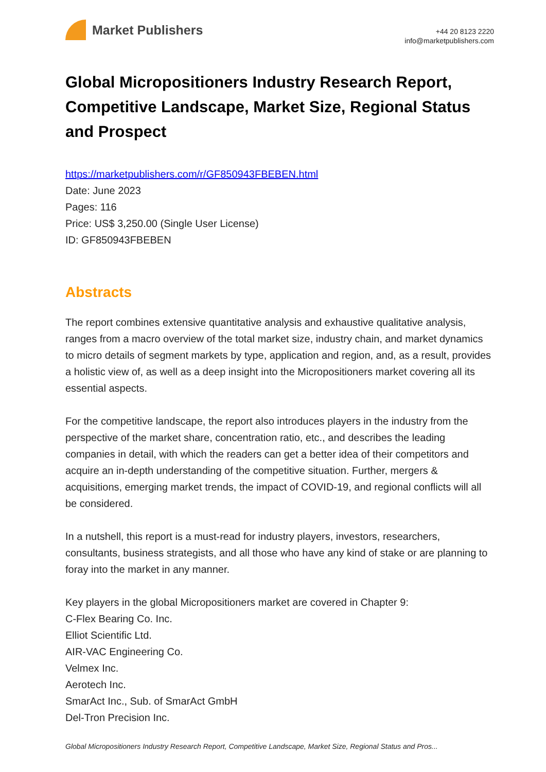Market Publishers
+44 20 8123 2220
info@marketpublishers.com
Global Micropositioners Industry Research Report, Competitive Landscape, Market Size, Regional Status and Prospect
https://marketpublishers.com/r/GF850943FBEBEN.html
Date: June 2023
Pages: 116
Price: US$ 3,250.00 (Single User License)
ID: GF850943FBEBEN
Abstracts
The report combines extensive quantitative analysis and exhaustive qualitative analysis, ranges from a macro overview of the total market size, industry chain, and market dynamics to micro details of segment markets by type, application and region, and, as a result, provides a holistic view of, as well as a deep insight into the Micropositioners market covering all its essential aspects.
For the competitive landscape, the report also introduces players in the industry from the perspective of the market share, concentration ratio, etc., and describes the leading companies in detail, with which the readers can get a better idea of their competitors and acquire an in-depth understanding of the competitive situation. Further, mergers & acquisitions, emerging market trends, the impact of COVID-19, and regional conflicts will all be considered.
In a nutshell, this report is a must-read for industry players, investors, researchers, consultants, business strategists, and all those who have any kind of stake or are planning to foray into the market in any manner.
Key players in the global Micropositioners market are covered in Chapter 9:
C-Flex Bearing Co. Inc.
Elliot Scientific Ltd.
AIR-VAC Engineering Co.
Velmex Inc.
Aerotech Inc.
SmarAct Inc., Sub. of SmarAct GmbH
Del-Tron Precision Inc.
Global Micropositioners Industry Research Report, Competitive Landscape, Market Size, Regional Status and Pros...